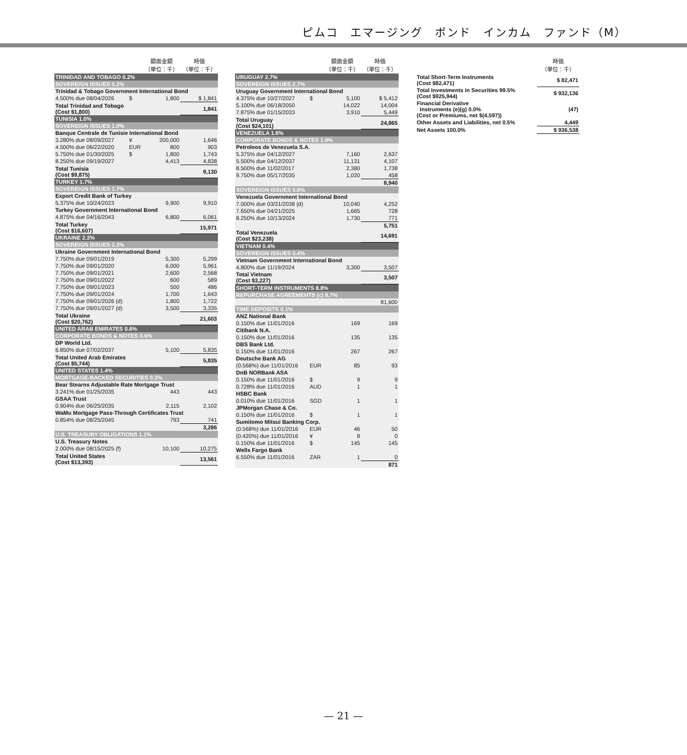ピムコ　エマージング　ボンド　インカム　ファンド（M）
| | | 額面金額 （単位：千） | 時価 （単位：千） |
| --- | --- | --- | --- |
| TRINIDAD AND TOBAGO 0.2% | | | |
| SOVEREIGN ISSUES 0.2% | | | |
| Trinidad & Tobago Government International Bond | | | |
| 4.500% due 08/04/2026 | $ | 1,800 | $ 1,841 |
| Total Trinidad and Tobago (Cost $1,800) | | | 1,841 |
| TUNISIA 1.0% | | | |
| SOVEREIGN ISSUES 1.0% | | | |
| Banque Centrale de Tunisie International Bond | | | |
| 3.280% due 08/09/2027 | ¥ | 200,000 | 1,646 |
| 4.500% due 06/22/2020 | EUR | 800 | 903 |
| 5.750% due 01/30/2025 | $ | 1,800 | 1,743 |
| 8.250% due 09/19/2027 | | 4,413 | 4,838 |
| Total Tunisia (Cost $9,875) | | | 9,130 |
| TURKEY 1.7% | | | |
| SOVEREIGN ISSUES 1.7% | | | |
| Export Credit Bank of Turkey | | | |
| 5.375% due 10/24/2023 | | 9,900 | 9,910 |
| Turkey Government International Bond | | | |
| 4.875% due 04/16/2043 | | 6,800 | 6,061 |
| Total Turkey (Cost $16,607) | | | 15,971 |
| UKRAINE 2.3% | | | |
| SOVEREIGN ISSUES 2.3% | | | |
| Ukraine Government International Bond | | | |
| 7.750% due 09/01/2019 | | 5,300 | 5,299 |
| 7.750% due 09/01/2020 | | 6,000 | 5,961 |
| 7.750% due 09/01/2021 | | 2,600 | 2,568 |
| 7.750% due 09/01/2022 | | 600 | 589 |
| 7.750% due 09/01/2023 | | 500 | 486 |
| 7.750% due 09/01/2024 | | 1,700 | 1,643 |
| 7.750% due 09/01/2026 (d) | | 1,800 | 1,722 |
| 7.750% due 09/01/2027 (d) | | 3,500 | 3,335 |
| Total Ukraine (Cost $20,762) | | | 21,603 |
| UNITED ARAB EMIRATES 0.6% | | | |
| CORPORATE BONDS & NOTES 0.6% | | | |
| DP World Ltd. | | | |
| 6.850% due 07/02/2037 | | 5,100 | 5,835 |
| Total United Arab Emirates (Cost $5,744) | | | 5,835 |
| UNITED STATES 1.4% | | | |
| MORTGAGE-BACKED SECURITIES 0.3% | | | |
| Bear Stearns Adjustable Rate Mortgage Trust | | | |
| 3.241% due 01/25/2035 | | 443 | 443 |
| GSAA Trust | | | |
| 0.904% due 06/25/2035 | | 2,115 | 2,102 |
| WaMu Mortgage Pass-Through Certificates Trust | | | |
| 0.854% due 08/25/2045 | | 793 | 741 |
| | | | 3,286 |
| U.S. TREASURY OBLIGATIONS 1.1% | | | |
| U.S. Treasury Notes | | | |
| 2.000% due 08/15/2025 (f) | | 10,100 | 10,275 |
| Total United States (Cost $13,393) | | | 13,561 |
| | | 額面金額 （単位：千） | 時価 （単位：千） |
| --- | --- | --- | --- |
| URUGUAY 2.7% | | | |
| SOVEREIGN ISSUES 2.7% | | | |
| Uruguay Government International Bond | | | |
| 4.375% due 10/27/2027 | $ | 5,100 | $ 5,412 |
| 5.100% due 06/18/2050 | | 14,022 | 14,004 |
| 7.875% due 01/15/2033 | | 3,910 | 5,449 |
| Total Uruguay (Cost $24,101) | | | 24,865 |
| VENEZUELA 1.6% | | | |
| CORPORATE BONDS & NOTES 1.0% | | | |
| Petroleos de Venezuela S.A. | | | |
| 5.375% due 04/12/2027 | | 7,160 | 2,637 |
| 5.500% due 04/12/2037 | | 11,131 | 4,107 |
| 8.500% due 11/02/2017 | | 2,380 | 1,738 |
| 9.750% due 05/17/2035 | | 1,020 | 458 |
| | | | 8,940 |
| SOVEREIGN ISSUES 0.6% | | | |
| Venezuela Government International Bond | | | |
| 7.000% due 03/31/2038 (d) | | 10,040 | 4,252 |
| 7.650% due 04/21/2025 | | 1,665 | 728 |
| 8.250% due 10/13/2024 | | 1,730 | 771 |
| | | | 5,751 |
| Total Venezuela (Cost $23,238) | | | 14,691 |
| VIETNAM 0.4% | | | |
| SOVEREIGN ISSUES 0.4% | | | |
| Vietnam Government International Bond | | | |
| 4.800% due 11/19/2024 | | 3,300 | 3,507 |
| Total Vietnam (Cost $3,227) | | | 3,507 |
| SHORT-TERM INSTRUMENTS 8.8% | | | |
| REPURCHASE AGREEMENTS (c) 8.7% | | | |
| | | | 81,600 |
| TIME DEPOSITS 0.1% | | | |
| ANZ National Bank | | | |
| 0.150% due 11/01/2016 | | 169 | 169 |
| Citibank N.A. | | | |
| 0.150% due 11/01/2016 | | 135 | 135 |
| DBS Bank Ltd. | | | |
| 0.150% due 11/01/2016 | | 267 | 267 |
| Deutsche Bank AG | | | |
| (0.568%) due 11/01/2016 | EUR | 85 | 93 |
| DnB NORBank ASA | | | |
| 0.150% due 11/01/2016 | $ | 9 | 9 |
| 0.728% due 11/01/2016 | AUD | 1 | 1 |
| HSBC Bank | | | |
| 0.010% due 11/01/2016 | SGD | 1 | 1 |
| JPMorgan Chase & Co. | | | |
| 0.150% due 11/01/2016 | $ | 1 | 1 |
| Sumitomo Mitsui Banking Corp. | | | |
| (0.568%) due 11/01/2016 | EUR | 46 | 50 |
| (0.420%) due 11/01/2016 | ¥ | 8 | 0 |
| 0.150% due 11/01/2016 | $ | 145 | 145 |
| Wells Fargo Bank | | | |
| 6.550% due 11/01/2016 | ZAR | 1 | 0 |
| | | | 871 |
| | 時価 （単位：千） |
| --- | --- |
| Total Short-Term Instruments (Cost $82,471) | $ 82,471 |
| Total Investments in Securities 99.5% (Cost $925,944) | $ 932,136 |
| Financial Derivative Instruments (e)(g) 0.0% (Cost or Premiums, net $(4,597)) | (47) |
| Other Assets and Liabilities, net 0.5% | 4,449 |
| Net Assets 100.0% | $ 936,538 |
— 21 —